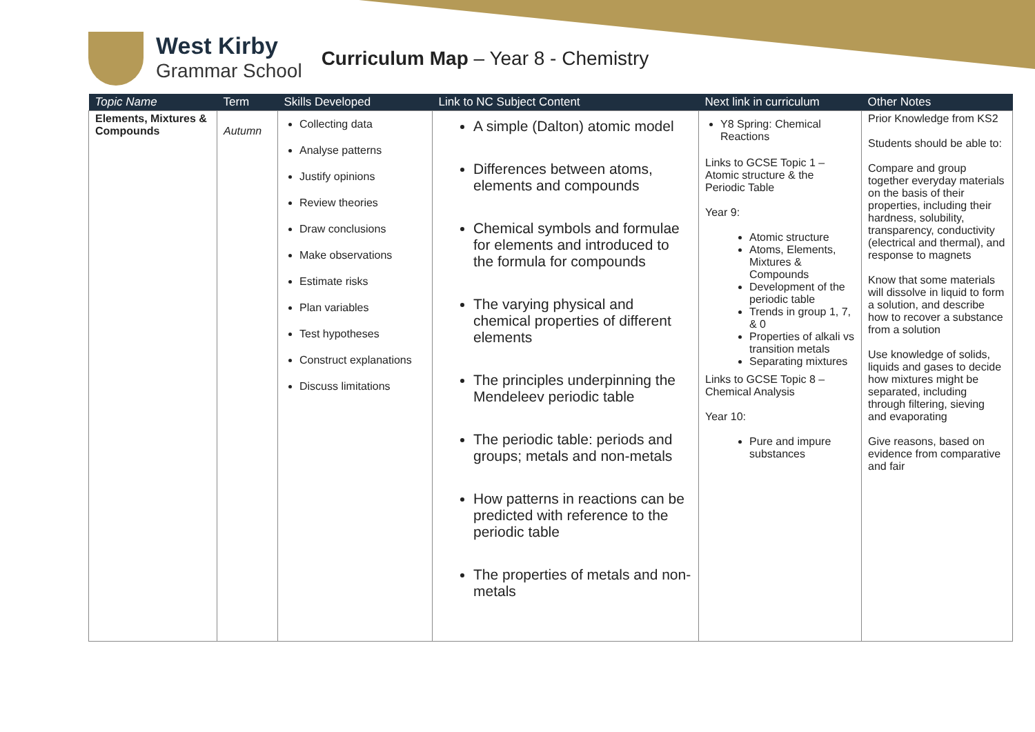West Kirby
Grammar School
Curriculum Map – Year 8 - Chemistry
| Topic Name | Term | Skills Developed | Link to NC Subject Content | Next link in curriculum | Other Notes |
| --- | --- | --- | --- | --- | --- |
| Elements, Mixtures & Compounds | Autumn | Collecting data Analyse patterns Justify opinions Review theories Draw conclusions Make observations Estimate risks Plan variables Test hypotheses Construct explanations Discuss limitations | A simple (Dalton) atomic model Differences between atoms, elements and compounds Chemical symbols and formulae for elements and introduced to the formula for compounds The varying physical and chemical properties of different elements The principles underpinning the Mendeleev periodic table The periodic table: periods and groups; metals and non-metals How patterns in reactions can be predicted with reference to the periodic table The properties of metals and non-metals | Y8 Spring: Chemical Reactions Links to GCSE Topic 1 – Atomic structure & the Periodic Table Year 9: Atomic structure Atoms, Elements, Mixtures & Compounds Development of the periodic table Trends in group 1, 7, & 0 Properties of alkali vs transition metals Separating mixtures Links to GCSE Topic 8 – Chemical Analysis Year 10: Pure and impure substances | Prior Knowledge from KS2 Students should be able to: Compare and group together everyday materials on the basis of their properties, including their hardness, solubility, transparency, conductivity (electrical and thermal), and response to magnets Know that some materials will dissolve in liquid to form a solution, and describe how to recover a substance from a solution Use knowledge of solids, liquids and gases to decide how mixtures might be separated, including through filtering, sieving and evaporating Give reasons, based on evidence from comparative and fair |